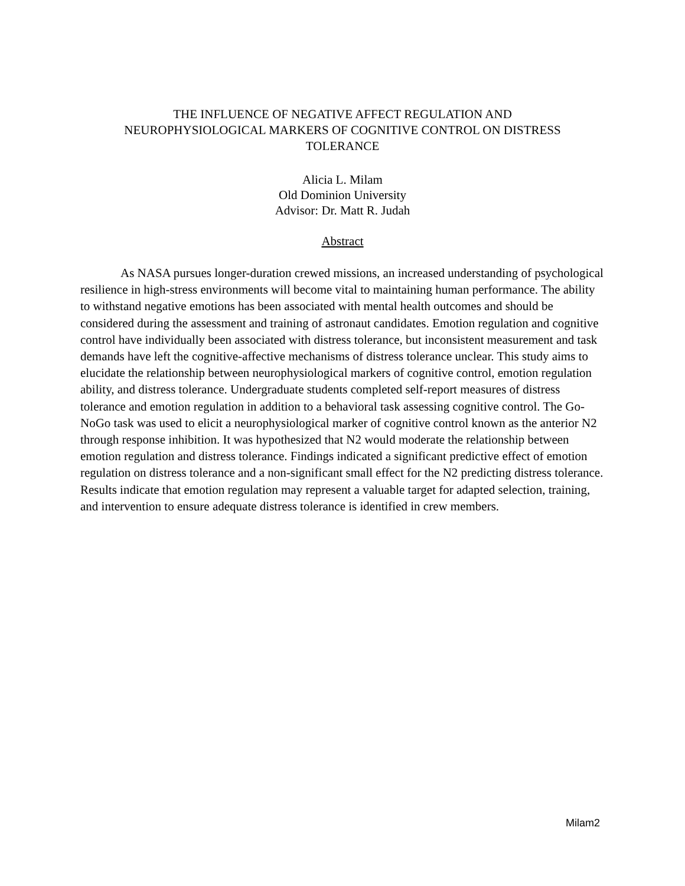THE INFLUENCE OF NEGATIVE AFFECT REGULATION AND
NEUROPHYSIOLOGICAL MARKERS OF COGNITIVE CONTROL ON DISTRESS
TOLERANCE
Alicia L. Milam
Old Dominion University
Advisor: Dr. Matt R. Judah
Abstract
As NASA pursues longer-duration crewed missions, an increased understanding of psychological resilience in high-stress environments will become vital to maintaining human performance. The ability to withstand negative emotions has been associated with mental health outcomes and should be considered during the assessment and training of astronaut candidates. Emotion regulation and cognitive control have individually been associated with distress tolerance, but inconsistent measurement and task demands have left the cognitive-affective mechanisms of distress tolerance unclear. This study aims to elucidate the relationship between neurophysiological markers of cognitive control, emotion regulation ability, and distress tolerance. Undergraduate students completed self-report measures of distress tolerance and emotion regulation in addition to a behavioral task assessing cognitive control. The Go-NoGo task was used to elicit a neurophysiological marker of cognitive control known as the anterior N2 through response inhibition. It was hypothesized that N2 would moderate the relationship between emotion regulation and distress tolerance. Findings indicated a significant predictive effect of emotion regulation on distress tolerance and a non-significant small effect for the N2 predicting distress tolerance. Results indicate that emotion regulation may represent a valuable target for adapted selection, training, and intervention to ensure adequate distress tolerance is identified in crew members.
Milam2